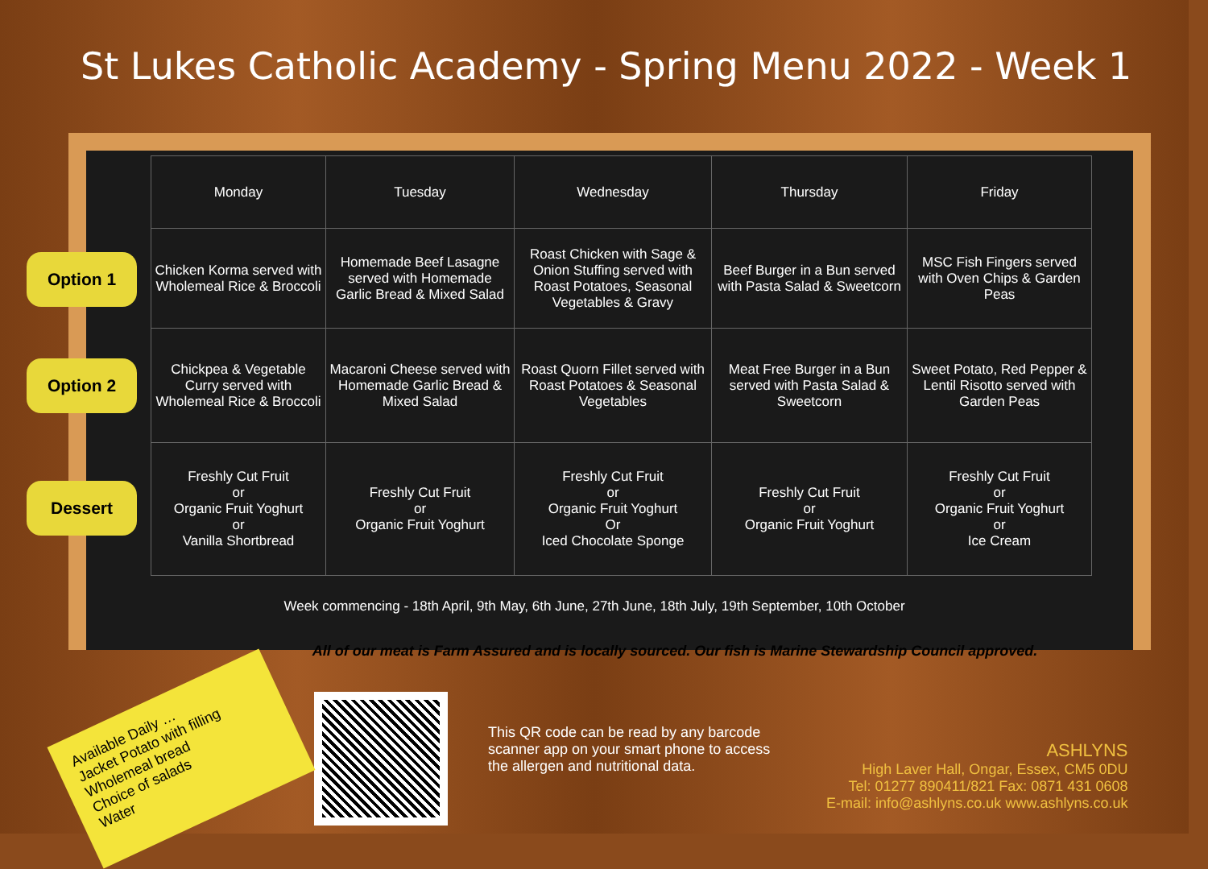St Lukes Catholic Academy - Spring Menu 2022 - Week 1
Option 1
Option 2
Dessert
| Monday | Tuesday | Wednesday | Thursday | Friday |
| --- | --- | --- | --- | --- |
| Chicken Korma served with Wholemeal Rice & Broccoli | Homemade Beef Lasagne served with Homemade Garlic Bread & Mixed Salad | Roast Chicken with Sage & Onion Stuffing served with Roast Potatoes, Seasonal Vegetables & Gravy | Beef Burger in a Bun served with Pasta Salad & Sweetcorn | MSC Fish Fingers served with Oven Chips & Garden Peas |
| Chickpea & Vegetable Curry served with Wholemeal Rice & Broccoli | Macaroni Cheese served with Homemade Garlic Bread & Mixed Salad | Roast Quorn Fillet served with Roast Potatoes & Seasonal Vegetables | Meat Free Burger in a Bun served with Pasta Salad & Sweetcorn | Sweet Potato, Red Pepper & Lentil Risotto served with Garden Peas |
| Freshly Cut Fruit or Organic Fruit Yoghurt or Vanilla Shortbread | Freshly Cut Fruit or Organic Fruit Yoghurt | Freshly Cut Fruit or Organic Fruit Yoghurt Or Iced Chocolate Sponge | Freshly Cut Fruit or Organic Fruit Yoghurt | Freshly Cut Fruit or Organic Fruit Yoghurt or Ice Cream |
Week commencing - 18th April, 9th May, 6th June, 27th June, 18th July, 19th September, 10th October
All of our meat is Farm Assured and is locally sourced. Our fish is Marine Stewardship Council approved.
Available Daily …
Jacket Potato with filling
Wholemeal bread
Choice of salads
Water
This QR code can be read by any barcode scanner app on your smart phone to access the allergen and nutritional data.
ASHLYNS
High Laver Hall, Ongar, Essex, CM5 0DU
Tel: 01277 890411/821 Fax: 0871 431 0608
E-mail: info@ashlyns.co.uk www.ashlyns.co.uk